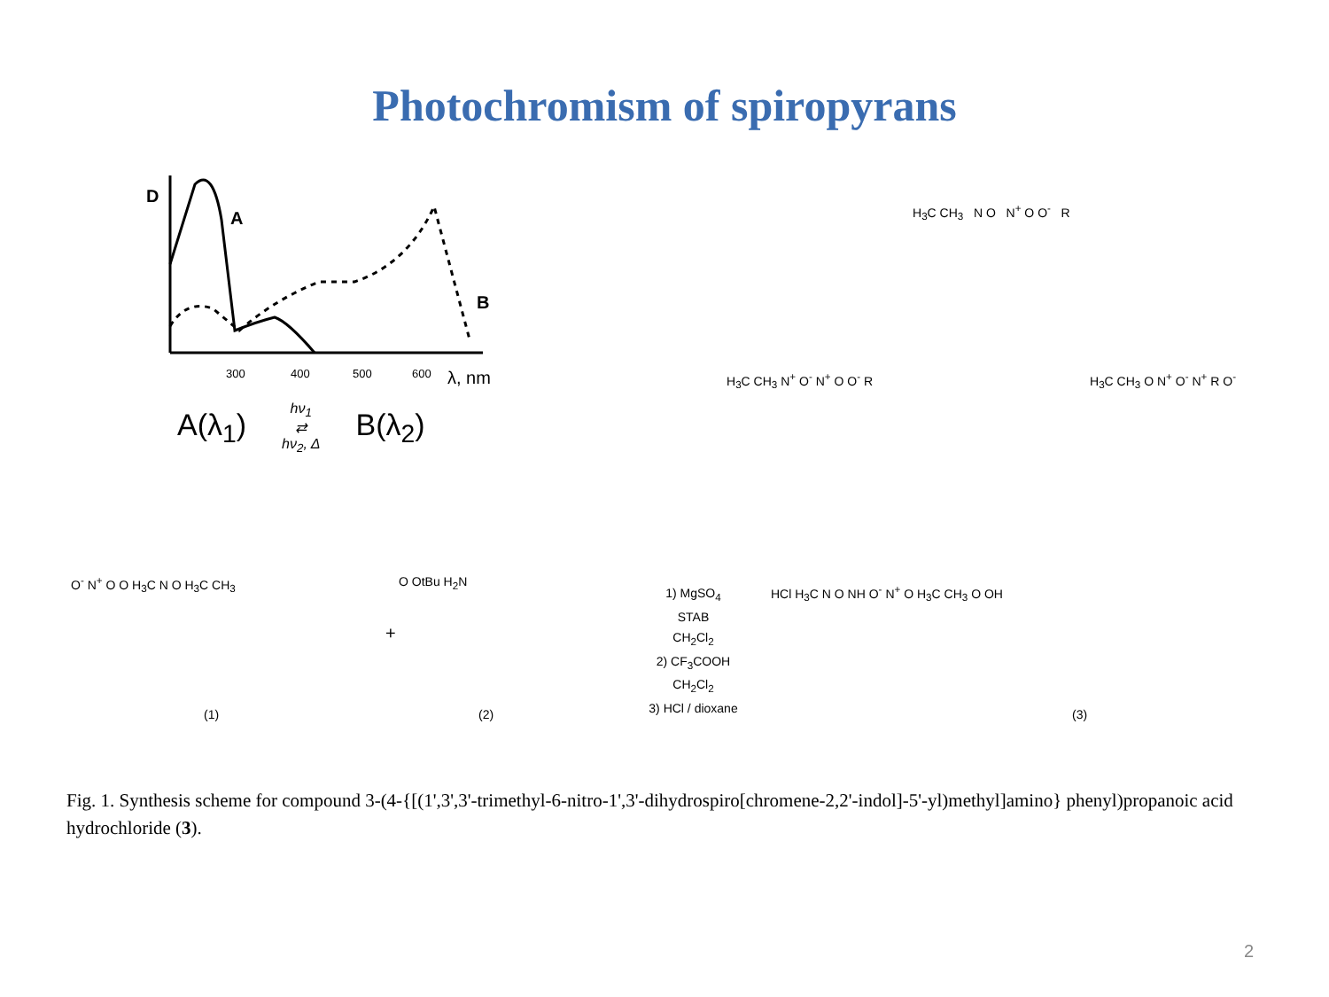Photochromism of spiropyrans
D
A
B
300
400
500
600
λ, nm
A(λ<sub>1</sub>) hν<sub>1</sub>
⇄
hν<sub>2</sub>, Δ B(λ<sub>2</sub>)
H<sub>3</sub>C CH<sub>3</sub> N O N<sup>+</sup> O O<sup>-</sup> R
H<sub>3</sub>C CH<sub>3</sub> N<sup>+</sup> O<sup>-</sup> N<sup>+</sup> O O<sup>-</sup> R H<sub>3</sub>C CH<sub>3</sub> O N<sup>+</sup> O<sup>-</sup> N<sup>+</sup> R O<sup>-</sup>
O<sup>-</sup> N<sup>+</sup> O O H<sub>3</sub>C N O H<sub>3</sub>C CH<sub>3</sub>
(1)
+
O OtBu H<sub>2</sub>N
(2)
1) MgSO<sub>4</sub>
STAB
CH<sub>2</sub>Cl<sub>2</sub>
2) CF<sub>3</sub>COOH
CH<sub>2</sub>Cl<sub>2</sub>
3) HCl / dioxane
HCl H<sub>3</sub>C N O NH O<sup>-</sup> N<sup>+</sup> O H<sub>3</sub>C CH<sub>3</sub> O OH
(3)
Fig. 1. Synthesis scheme for compound 3-(4-{[(1',3',3'-trimethyl-6-nitro-1',3'-dihydrospiro[chromene-2,2'-indol]-5'-yl)methyl]amino} phenyl)propanoic acid hydrochloride (3).
2